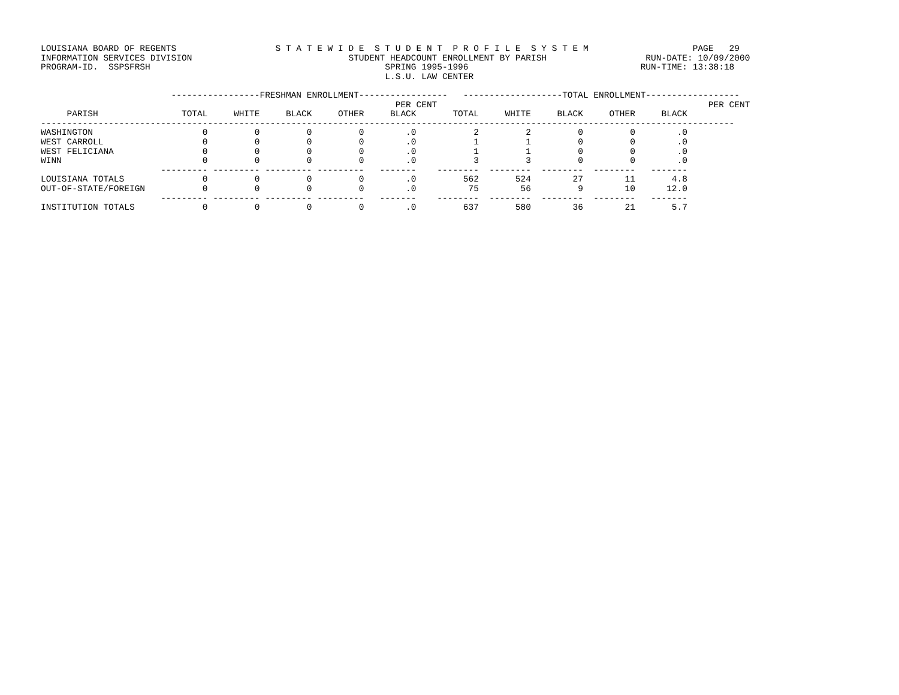LOUISIANA BOARD OF REGENTS                   S T A T E W I D E  S T U D E N T  P R O F I L E  S Y S T E M                    PAGE   29
INFORMATION SERVICES DIVISION                              STUDENT HEADCOUNT ENROLLMENT BY PARISH                   RUN-DATE: 10/09/2000
PROGRAM-ID.  SSPSFRSH                                             SPRING 1995-1996                                 RUN-TIME: 13:38:18
                                                                  L.S.U. LAW CENTER

                         -----------------FRESHMAN ENROLLMENT-----------------   -------------------TOTAL ENROLLMENT------------------
                                                                    PER CENT                                                    PER CENT
     PARISH                TOTAL     WHITE     BLACK     OTHER     BLACK       TOTAL     WHITE     BLACK     OTHER     BLACK
-------------------------------------------------------------------------------------------------------------------------------------
WASHINGTON                     0         0         0         0        .0           2         2         0         0        .0
WEST CARROLL                   0         0         0         0        .0           1         1         0         0        .0
WEST FELICIANA                 0         0         0         0        .0           1         1         0         0        .0
WINN                           0         0         0         0        .0           3         3         0         0        .0
                       --------- --------- --------- ---------   -------    --------  --------  --------  --------   -------
LOUISIANA TOTALS               0         0         0         0        .0         562       524        27        11       4.8
OUT-OF-STATE/FOREIGN           0         0         0         0        .0          75        56         9        10      12.0
                       --------- --------- --------- ---------   -------    --------  --------  --------  --------   -------
INSTITUTION TOTALS             0         0         0         0        .0         637       580        36        21       5.7